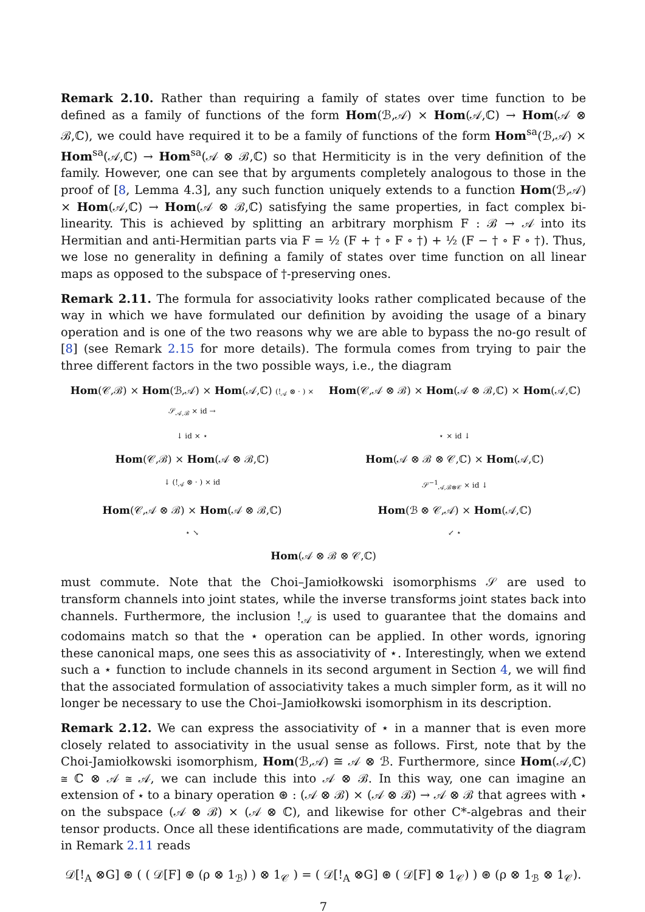Remark 2.10. Rather than requiring a family of states over time function to be defined as a family of functions of the form Hom(ℬ,𝒜) × Hom(𝒜,ℂ) → Hom(𝒜 ⊗ ℬ,ℂ), we could have required it to be a family of functions of the form Hom<sup>sa</sup>(ℬ,𝒜) × Hom<sup>sa</sup>(𝒜,ℂ) → Hom<sup>sa</sup>(𝒜 ⊗ ℬ,ℂ) so that Hermiticity is in the very definition of the family. However, one can see that by arguments completely analogous to those in the proof of [8, Lemma 4.3], any such function uniquely extends to a function Hom(ℬ,𝒜) × Hom(𝒜,ℂ) → Hom(𝒜 ⊗ ℬ,ℂ) satisfying the same properties, in fact complex bi-linearity. This is achieved by splitting an arbitrary morphism F : ℬ → 𝒜 into its Hermitian and anti-Hermitian parts via F = ½ (F + † ∘ F ∘ †) + ½ (F − † ∘ F ∘ †). Thus, we lose no generality in defining a family of states over time function on all linear maps as opposed to the subspace of †-preserving ones.
Remark 2.11. The formula for associativity looks rather complicated because of the way in which we have formulated our definition by avoiding the usage of a binary operation and is one of the two reasons why we are able to bypass the no-go result of [8] (see Remark 2.15 for more details). The formula comes from trying to pair the three different factors in the two possible ways, i.e., the diagram
Hom(𝒞,ℬ) × Hom(ℬ,𝒜) × Hom(𝒜,ℂ) (!<sub>𝒜</sub> ⊗ · ) × 𝒮<sub>𝒜,ℬ</sub> × id →
Hom(𝒞,𝒜 ⊗ ℬ) × Hom(𝒜 ⊗ ℬ,ℂ) × Hom(𝒜,ℂ)
↓ id × ⋆
⋆ × id ↓
Hom(𝒞,ℬ) × Hom(𝒜 ⊗ ℬ,ℂ)
Hom(𝒜 ⊗ ℬ ⊗ 𝒞,ℂ) × Hom(𝒜,ℂ)
↓ (!<sub>𝒜</sub> ⊗ · ) × id
𝒮<sup>−1</sup><sub>𝒜,ℬ⊗𝒞</sub> × id ↓
Hom(𝒞,𝒜 ⊗ ℬ) × Hom(𝒜 ⊗ ℬ,ℂ)
Hom(ℬ ⊗ 𝒞,𝒜) × Hom(𝒜,ℂ)
⋆ ↘
↙ ⋆
Hom(𝒜 ⊗ ℬ ⊗ 𝒞,ℂ)
must commute. Note that the Choi–Jamiołkowski isomorphisms 𝒮 are used to transform channels into joint states, while the inverse transforms joint states back into channels. Furthermore, the inclusion !<sub>𝒜</sub> is used to guarantee that the domains and codomains match so that the ⋆ operation can be applied. In other words, ignoring these canonical maps, one sees this as associativity of ⋆. Interestingly, when we extend such a ⋆ function to include channels in its second argument in Section 4, we will find that the associated formulation of associativity takes a much simpler form, as it will no longer be necessary to use the Choi–Jamiołkowski isomorphism in its description.
Remark 2.12. We can express the associativity of ⋆ in a manner that is even more closely related to associativity in the usual sense as follows. First, note that by the Choi-Jamiołkowski isomorphism, Hom(ℬ,𝒜) ≅ 𝒜 ⊗ ℬ. Furthermore, since Hom(𝒜,ℂ) ≅ ℂ ⊗ 𝒜 ≅ 𝒜, we can include this into 𝒜 ⊗ ℬ. In this way, one can imagine an extension of ⋆ to a binary operation ⊛ : (𝒜 ⊗ ℬ) × (𝒜 ⊗ ℬ) → 𝒜 ⊗ ℬ that agrees with ⋆ on the subspace (𝒜 ⊗ ℬ) × (𝒜 ⊗ ℂ), and likewise for other C*-algebras and their tensor products. Once all these identifications are made, commutativity of the diagram in Remark 2.11 reads
𝒟[!<sub>A</sub> ⊗G] ⊛ ( ( 𝒟[F] ⊛ (ρ ⊗ 1<sub>ℬ</sub>) ) ⊗ 1<sub>𝒞</sub> ) = ( 𝒟[!<sub>A</sub> ⊗G] ⊛ ( 𝒟[F] ⊗ 1<sub>𝒞</sub>) ) ⊛ (ρ ⊗ 1<sub>ℬ</sub> ⊗ 1<sub>𝒞</sub>).
7